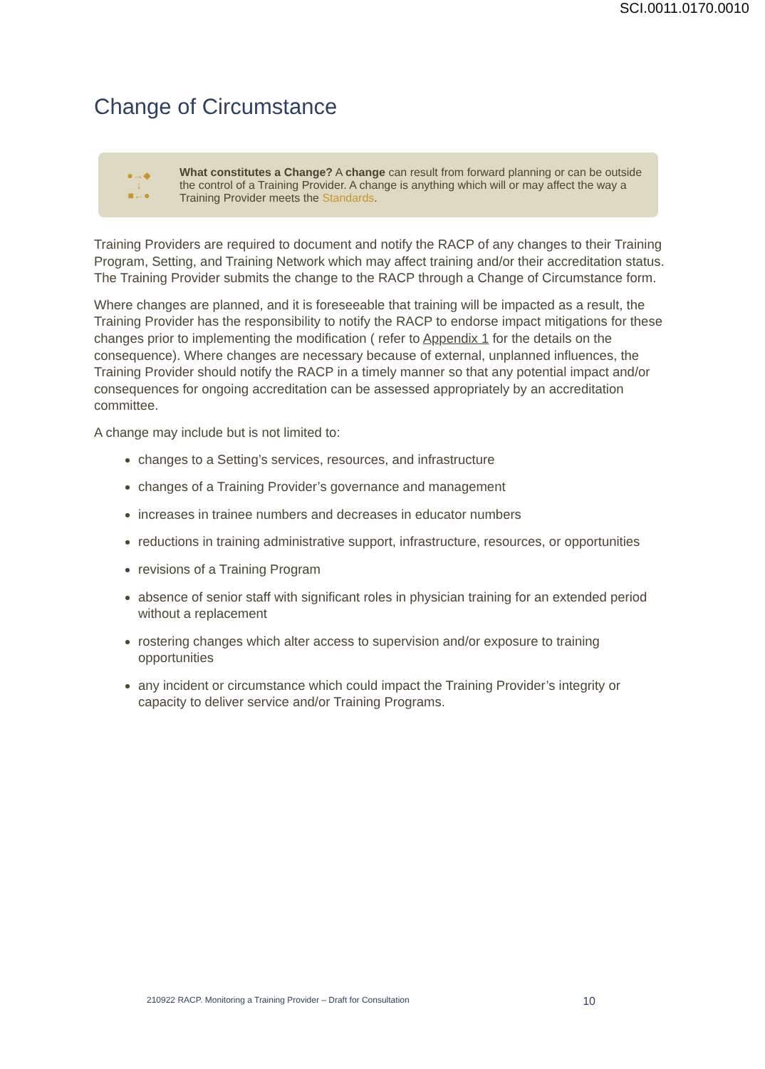SCI.0011.0170.0010
Change of Circumstance
●→◆
↓
■←●
What constitutes a Change? A change can result from forward planning or can be outside the control of a Training Provider. A change is anything which will or may affect the way a Training Provider meets the Standards.
Training Providers are required to document and notify the RACP of any changes to their Training Program, Setting, and Training Network which may affect training and/or their accreditation status. The Training Provider submits the change to the RACP through a Change of Circumstance form.
Where changes are planned, and it is foreseeable that training will be impacted as a result, the Training Provider has the responsibility to notify the RACP to endorse impact mitigations for these changes prior to implementing the modification ( refer to Appendix 1 for the details on the consequence). Where changes are necessary because of external, unplanned influences, the Training Provider should notify the RACP in a timely manner so that any potential impact and/or consequences for ongoing accreditation can be assessed appropriately by an accreditation committee.
A change may include but is not limited to:
changes to a Setting’s services, resources, and infrastructure
changes of a Training Provider’s governance and management
increases in trainee numbers and decreases in educator numbers
reductions in training administrative support, infrastructure, resources, or opportunities
revisions of a Training Program
absence of senior staff with significant roles in physician training for an extended period without a replacement
rostering changes which alter access to supervision and/or exposure to training opportunities
any incident or circumstance which could impact the Training Provider’s integrity or capacity to deliver service and/or Training Programs.
210922 RACP. Monitoring a Training Provider – Draft for Consultation 10